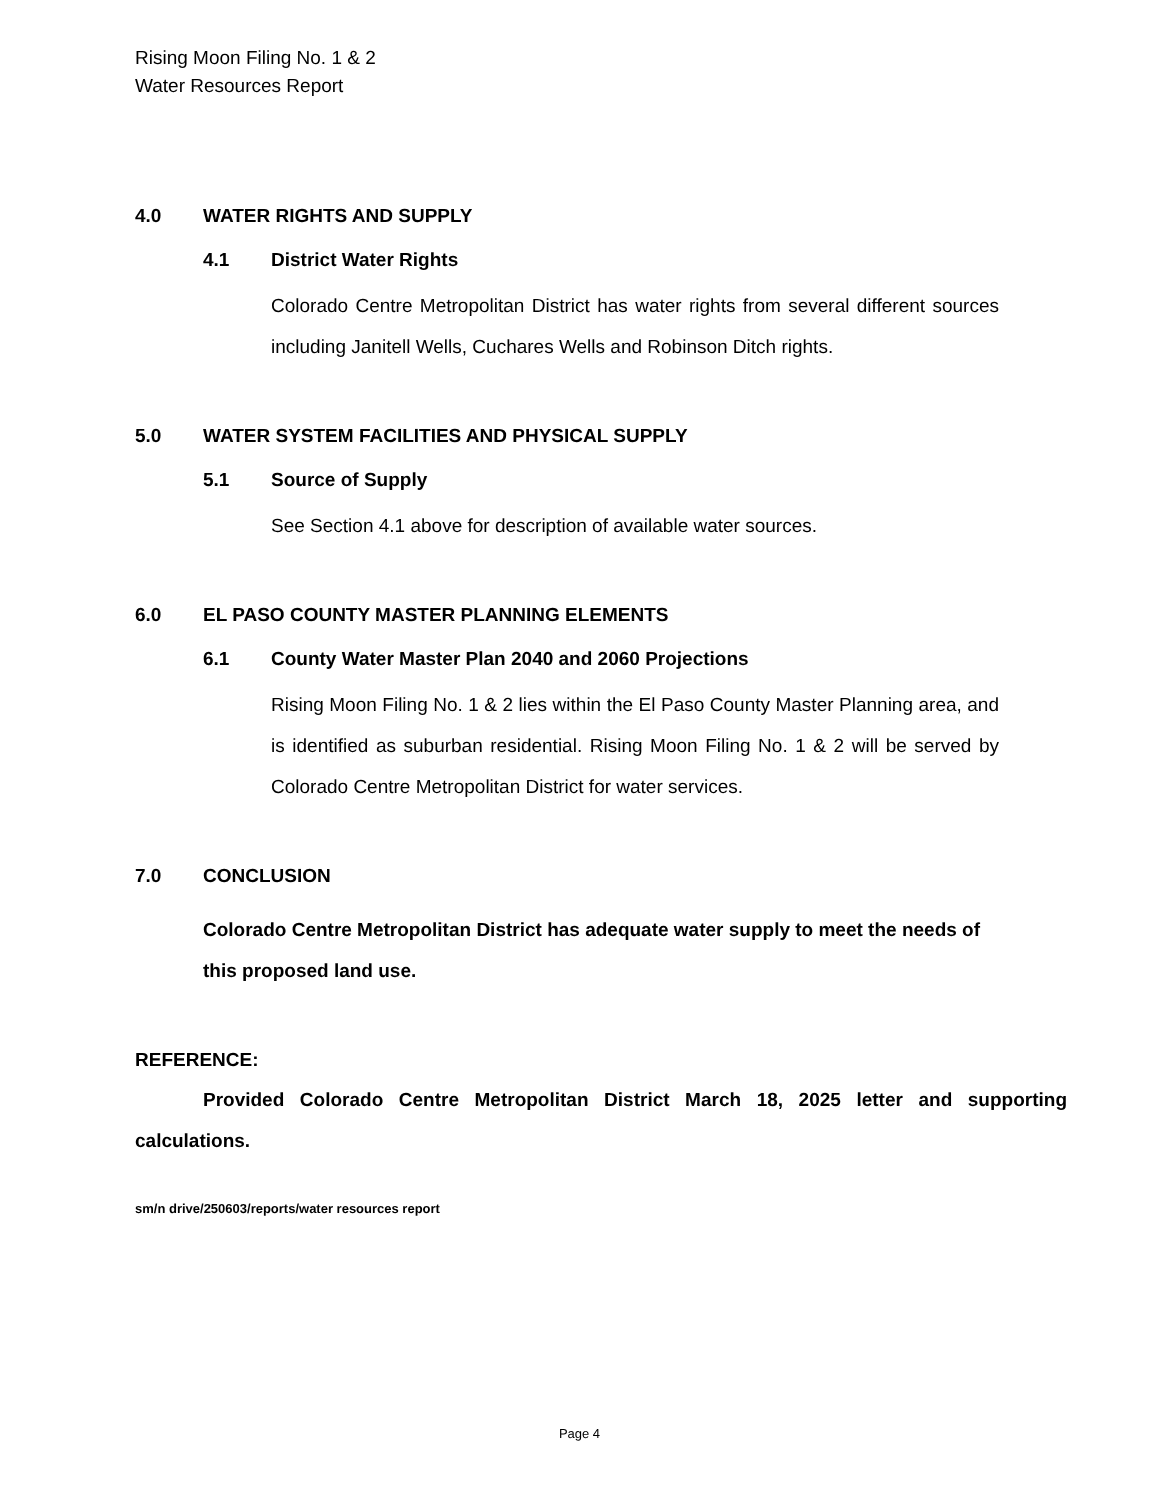Rising Moon Filing No. 1 & 2
Water Resources Report
4.0 WATER RIGHTS AND SUPPLY
4.1 District Water Rights
Colorado Centre Metropolitan District has water rights from several different sources including Janitell Wells, Cuchares Wells and Robinson Ditch rights.
5.0 WATER SYSTEM FACILITIES AND PHYSICAL SUPPLY
5.1 Source of Supply
See Section 4.1 above for description of available water sources.
6.0 EL PASO COUNTY MASTER PLANNING ELEMENTS
6.1 County Water Master Plan 2040 and 2060 Projections
Rising Moon Filing No. 1 & 2 lies within the El Paso County Master Planning area, and is identified as suburban residential. Rising Moon Filing No. 1 & 2 will be served by Colorado Centre Metropolitan District for water services.
7.0 CONCLUSION
Colorado Centre Metropolitan District has adequate water supply to meet the needs of this proposed land use.
REFERENCE:
Provided Colorado Centre Metropolitan District March 18, 2025 letter and supporting calculations.
sm/n drive/250603/reports/water resources report
Page 4